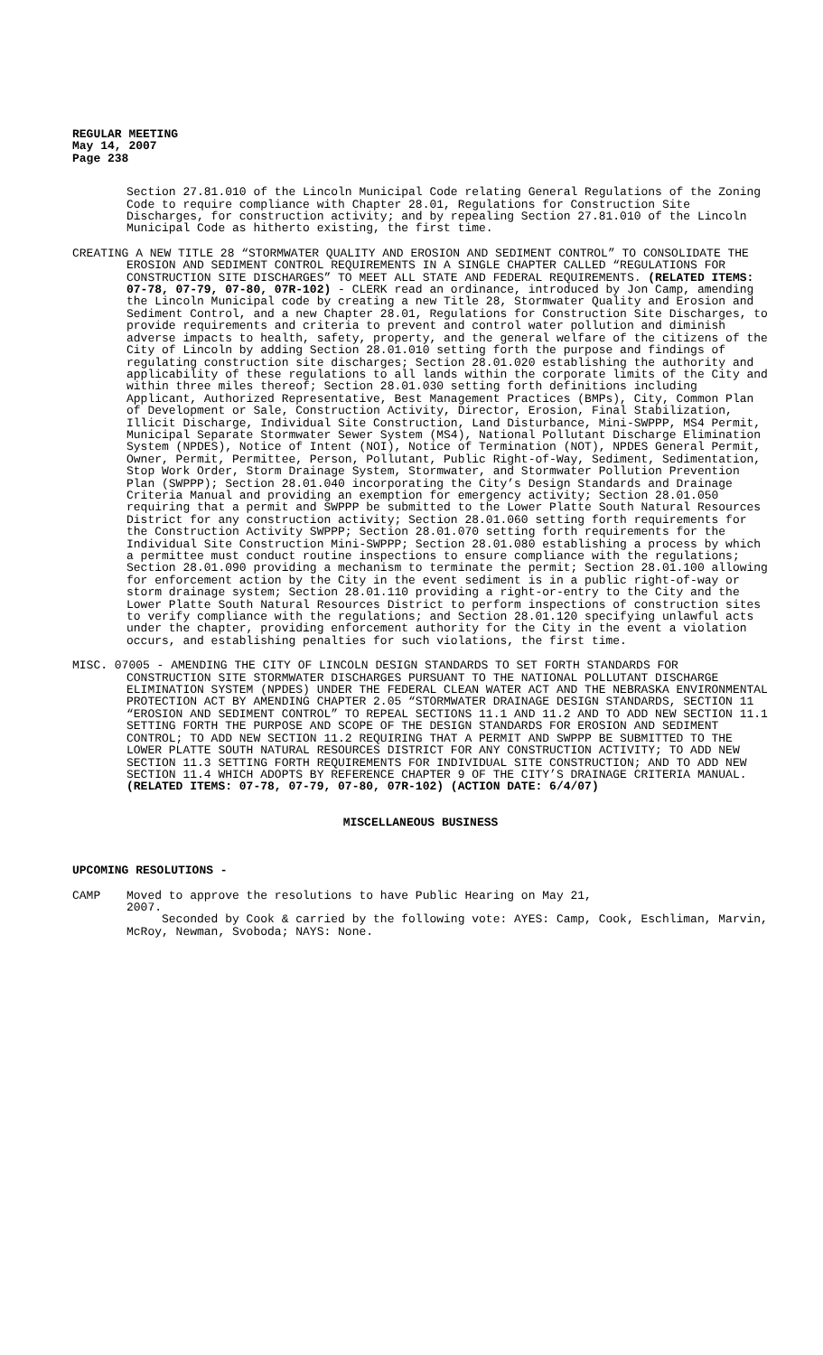REGULAR MEETING
May 14, 2007
Page 238
Section 27.81.010 of the Lincoln Municipal Code relating General Regulations of the Zoning Code to require compliance with Chapter 28.01, Regulations for Construction Site Discharges, for construction activity; and by repealing Section 27.81.010 of the Lincoln Municipal Code as hitherto existing, the first time.
CREATING A NEW TITLE 28 “STORMWATER QUALITY AND EROSION AND SEDIMENT CONTROL” TO CONSOLIDATE THE EROSION AND SEDIMENT CONTROL REQUIREMENTS IN A SINGLE CHAPTER CALLED “REGULATIONS FOR CONSTRUCTION SITE DISCHARGES” TO MEET ALL STATE AND FEDERAL REQUIREMENTS. (RELATED ITEMS: 07-78, 07-79, 07-80, 07R-102) - CLERK read an ordinance, introduced by Jon Camp, amending the Lincoln Municipal code by creating a new Title 28, Stormwater Quality and Erosion and Sediment Control, and a new Chapter 28.01, Regulations for Construction Site Discharges, to provide requirements and criteria to prevent and control water pollution and diminish adverse impacts to health, safety, property, and the general welfare of the citizens of the City of Lincoln by adding Section 28.01.010 setting forth the purpose and findings of regulating construction site discharges; Section 28.01.020 establishing the authority and applicability of these regulations to all lands within the corporate limits of the City and within three miles thereof; Section 28.01.030 setting forth definitions including Applicant, Authorized Representative, Best Management Practices (BMPs), City, Common Plan of Development or Sale, Construction Activity, Director, Erosion, Final Stabilization, Illicit Discharge, Individual Site Construction, Land Disturbance, Mini-SWPPP, MS4 Permit, Municipal Separate Stormwater Sewer System (MS4), National Pollutant Discharge Elimination System (NPDES), Notice of Intent (NOI), Notice of Termination (NOT), NPDES General Permit, Owner, Permit, Permittee, Person, Pollutant, Public Right-of-Way, Sediment, Sedimentation, Stop Work Order, Storm Drainage System, Stormwater, and Stormwater Pollution Prevention Plan (SWPPP); Section 28.01.040 incorporating the City’s Design Standards and Drainage Criteria Manual and providing an exemption for emergency activity; Section 28.01.050 requiring that a permit and SWPPP be submitted to the Lower Platte South Natural Resources District for any construction activity; Section 28.01.060 setting forth requirements for the Construction Activity SWPPP; Section 28.01.070 setting forth requirements for the Individual Site Construction Mini-SWPPP; Section 28.01.080 establishing a process by which a permittee must conduct routine inspections to ensure compliance with the regulations; Section 28.01.090 providing a mechanism to terminate the permit; Section 28.01.100 allowing for enforcement action by the City in the event sediment is in a public right-of-way or storm drainage system; Section 28.01.110 providing a right-or-entry to the City and the Lower Platte South Natural Resources District to perform inspections of construction sites to verify compliance with the regulations; and Section 28.01.120 specifying unlawful acts under the chapter, providing enforcement authority for the City in the event a violation occurs, and establishing penalties for such violations, the first time.
MISC. 07005 - AMENDING THE CITY OF LINCOLN DESIGN STANDARDS TO SET FORTH STANDARDS FOR CONSTRUCTION SITE STORMWATER DISCHARGES PURSUANT TO THE NATIONAL POLLUTANT DISCHARGE ELIMINATION SYSTEM (NPDES) UNDER THE FEDERAL CLEAN WATER ACT AND THE NEBRASKA ENVIRONMENTAL PROTECTION ACT BY AMENDING CHAPTER 2.05 “STORMWATER DRAINAGE DESIGN STANDARDS, SECTION 11 “EROSION AND SEDIMENT CONTROL” TO REPEAL SECTIONS 11.1 AND 11.2 AND TO ADD NEW SECTION 11.1 SETTING FORTH THE PURPOSE AND SCOPE OF THE DESIGN STANDARDS FOR EROSION AND SEDIMENT CONTROL; TO ADD NEW SECTION 11.2 REQUIRING THAT A PERMIT AND SWPPP BE SUBMITTED TO THE LOWER PLATTE SOUTH NATURAL RESOURCES DISTRICT FOR ANY CONSTRUCTION ACTIVITY; TO ADD NEW SECTION 11.3 SETTING FORTH REQUIREMENTS FOR INDIVIDUAL SITE CONSTRUCTION; AND TO ADD NEW SECTION 11.4 WHICH ADOPTS BY REFERENCE CHAPTER 9 OF THE CITY’S DRAINAGE CRITERIA MANUAL. (RELATED ITEMS: 07-78, 07-79, 07-80, 07R-102) (ACTION DATE: 6/4/07)
MISCELLANEOUS BUSINESS
UPCOMING RESOLUTIONS -
CAMP Moved to approve the resolutions to have Public Hearing on May 21,
2007.
Seconded by Cook & carried by the following vote: AYES: Camp, Cook, Eschliman, Marvin, McRoy, Newman, Svoboda; NAYS: None.